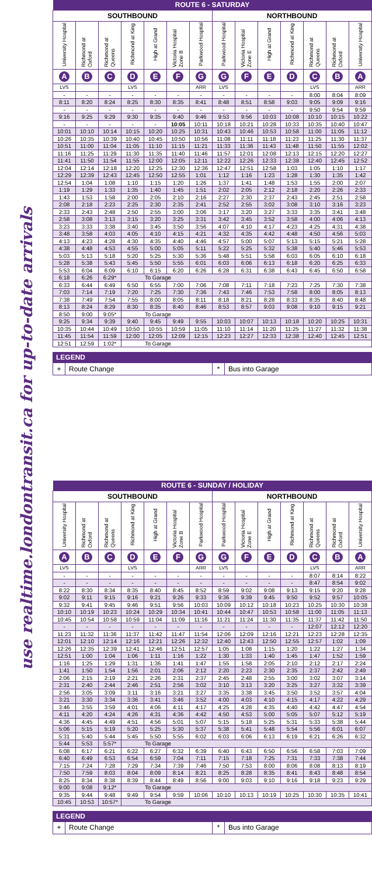use realtime.londontransit.ca for up-to-date arrivals
| ROUTE 6 - SATURDAY | | | | | | | | | | | | | |
| --- | --- | --- | --- | --- | --- | --- | --- | --- | --- | --- | --- | --- | --- |
| SOUTHBOUND | | | | | | | NORTHBOUND | | | | | | |
| University Hospital | Richmond at Oxford | Richmond at Queens | Richmond at King | High at Grand | Victoria Hospital Zone B | Parkwood Hospital | Parkwood Hospital | Victoria Hospital Zone E | High at Grand | Richmond at King | Richmond at Queens | Richmond at Oxford | University Hospital |
| A | B | C | D | E | F | G | G | F | E | D | C | B | A |
| LVS | | | LVS | | | ARR | LVS | | | | LVS | | ARR |
| - | - | - | - | - | - | - | - | - | - | - | 8:00 | 8:04 | 8:09 |
| 8:11 | 8:20 | 8:24 | 8:25 | 8:30 | 8:35 | 8:41 | 8:48 | 8:51 | 8:58 | 9:03 | 9:05 | 9:09 | 9:16 |
| - | - | - | - | - | - | - | - | - | - | - | 9:50 | 9:54 | 9:59 |
| 9:16 | 9:25 | 9:29 | 9:30 | 9:35 | 9:40 | 9:46 | 9:53 | 9:56 | 10:03 | 10:08 | 10:10 | 10:15 | 10:22 |
| - | - | - | - | - | 10:05 | 10:11 | 10:18 | 10:21 | 10:28 | 10:33 | 10:35 | 10:40 | 10:47 |
| 10:01 | 10:10 | 10:14 | 10:15 | 10:20 | 10:25 | 10:31 | 10:43 | 10:46 | 10:53 | 10:58 | 11:00 | 11:05 | 11:12 |
| 10:26 | 10:35 | 10:39 | 10:40 | 10:45 | 10:50 | 10:56 | 11:08 | 11:11 | 11:18 | 11:23 | 11:25 | 11:30 | 11:37 |
| 10:51 | 11:00 | 11:04 | 11:05 | 11:10 | 11:15 | 11:21 | 11:33 | 11:36 | 11:43 | 11:48 | 11:50 | 11:55 | 12:02 |
| 11:16 | 11:25 | 11:29 | 11:30 | 11:35 | 11:40 | 11:46 | 11:57 | 12:01 | 12:08 | 12:13 | 12:15 | 12:20 | 12:27 |
| 11:41 | 11:50 | 11:54 | 11:55 | 12:00 | 12:05 | 12:11 | 12:22 | 12:26 | 12:33 | 12:38 | 12:40 | 12:45 | 12:52 |
| 12:04 | 12:14 | 12:18 | 12:20 | 12:25 | 12:30 | 12:36 | 12:47 | 12:51 | 12:58 | 1:03 | 1:05 | 1:10 | 1:17 |
| 12:29 | 12:39 | 12:43 | 12:45 | 12:50 | 12:55 | 1:01 | 1:12 | 1:16 | 1:23 | 1:28 | 1:30 | 1:35 | 1:42 |
| 12:54 | 1:04 | 1:08 | 1:10 | 1:15 | 1:20 | 1:26 | 1:37 | 1:41 | 1:48 | 1:53 | 1:55 | 2:00 | 2:07 |
| 1:19 | 1:29 | 1:33 | 1:35 | 1:40 | 1:45 | 1:51 | 2:02 | 2:05 | 2:12 | 2:18 | 2:20 | 2:26 | 2:33 |
| 1:43 | 1:53 | 1:58 | 2:00 | 2:05 | 2:10 | 2:16 | 2:27 | 2:30 | 2:37 | 2:43 | 2:45 | 2:51 | 2:58 |
| 2:08 | 2:18 | 2:23 | 2:25 | 2:30 | 2:35 | 2:41 | 2:52 | 2:55 | 3:02 | 3:08 | 3:10 | 3:16 | 3:23 |
| 2:33 | 2:43 | 2:48 | 2:50 | 2:55 | 3:00 | 3:06 | 3:17 | 3:20 | 3:27 | 3:33 | 3:35 | 3:41 | 3:48 |
| 2:58 | 3:08 | 3:13 | 3:15 | 3:20 | 3:25 | 3:31 | 3:42 | 3:45 | 3:52 | 3:58 | 4:00 | 4:06 | 4:13 |
| 3:23 | 3:33 | 3:38 | 3:40 | 3:45 | 3:50 | 3:56 | 4:07 | 4:10 | 4:17 | 4:23 | 4:25 | 4:31 | 4:38 |
| 3:48 | 3:58 | 4:03 | 4:05 | 4:10 | 4:15 | 4:21 | 4:32 | 4:35 | 4:42 | 4:48 | 4:50 | 4:56 | 5:03 |
| 4:13 | 4:23 | 4:28 | 4:30 | 4:35 | 4:40 | 4:46 | 4:57 | 5:00 | 5:07 | 5:13 | 5:15 | 5:21 | 5:28 |
| 4:38 | 4:48 | 4:53 | 4:55 | 5:00 | 5:05 | 5:11 | 5:22 | 5:25 | 5:32 | 5:38 | 5:40 | 5:46 | 5:53 |
| 5:03 | 5:13 | 5:18 | 5:20 | 5:25 | 5:30 | 5:36 | 5:48 | 5:51 | 5:58 | 6:03 | 6:05 | 6:10 | 6:18 |
| 5:28 | 5:38 | 5:43 | 5:45 | 5:50 | 5:55 | 6:01 | 6:03 | 6:06 | 6:13 | 6:18 | 6:20 | 6:25 | 6:33 |
| 5:53 | 6:04 | 6:09 | 6:10 | 6:15 | 6:20 | 6:26 | 6:28 | 6:31 | 6:38 | 6:43 | 6:45 | 6:50 | 6:58 |
| 6:18 | 6:26 | 6:29* | To Garage | | | | | | | | | | |
| 6:33 | 6:44 | 6:49 | 6:50 | 6:55 | 7:00 | 7:06 | 7:08 | 7:11 | 7:18 | 7:23 | 7:25 | 7:30 | 7:38 |
| 7:03 | 7:14 | 7:19 | 7:20 | 7:25 | 7:30 | 7:36 | 7:43 | 7:46 | 7:53 | 7:58 | 8:00 | 8:05 | 8:13 |
| 7:38 | 7:49 | 7:54 | 7:55 | 8:00 | 8:05 | 8:11 | 8:18 | 8:21 | 8:28 | 8:33 | 8:35 | 8:40 | 8:48 |
| 8:13 | 8:24 | 8:29 | 8:30 | 8:35 | 8:40 | 8:46 | 8:53 | 8:57 | 9:03 | 9:08 | 9:10 | 9:15 | 9:21 |
| 8:50 | 9:00 | 9:05* | To Garage | | | | | | | | | | |
| 9:25 | 9:34 | 9:39 | 9:40 | 9:45 | 9:49 | 9:55 | 10:03 | 10:07 | 10:13 | 10:18 | 10:20 | 10:25 | 10:31 |
| 10:35 | 10:44 | 10:49 | 10:50 | 10:55 | 10:59 | 11:05 | 11:10 | 11:14 | 11:20 | 11:25 | 11:27 | 11:32 | 11:38 |
| 11:45 | 11:54 | 11:59 | 12:00 | 12:05 | 12:09 | 12:15 | 12:23 | 12:27 | 12:33 | 12:38 | 12:40 | 12:45 | 12:51 |
| 12:51 | 12:59 | 1:02* | To Garage | | | | | | | | | | |
LEGEND
| + | Route Change | * | Bus into Garage |
| ROUTE 6 - SUNDAY / HOLIDAY | | | | | | | | | | | | | |
| --- | --- | --- | --- | --- | --- | --- | --- | --- | --- | --- | --- | --- | --- |
| SOUTHBOUND | | | | | | | NORTHBOUND | | | | | | |
| University Hospital | Richmond at Oxford | Richmond at Queens | Richmond at King | High at Grand | Victoria Hospital Zone B | Parkwood Hospital | Parkwood Hospital | Victoria Hospital Zone E | High at Grand | Richmond at King | Richmond at Queens | Richmond at Oxford | University Hospital |
| A | B | C | D | E | F | G | G | F | E | D | C | B | A |
| LVS | | | LVS | | | ARR | LVS | | | | LVS | | ARR |
| - | - | - | - | - | - | - | - | - | - | - | 8:07 | 8:14 | 8:22 |
| - | - | - | - | - | - | - | - | - | - | - | 8:47 | 8:54 | 9:02 |
| 8:22 | 8:30 | 8:34 | 8:35 | 8:40 | 8:45 | 8:52 | 8:59 | 9:02 | 9:08 | 9:13 | 9:15 | 9:20 | 9:28 |
| 9:02 | 9:11 | 9:15 | 9:16 | 9:21 | 9:26 | 9:33 | 9:36 | 9:39 | 9:45 | 9:50 | 9:52 | 9:57 | 10:05 |
| 9:32 | 9:41 | 9:45 | 9:46 | 9:51 | 9:56 | 10:03 | 10:09 | 10:12 | 10:18 | 10:23 | 10:25 | 10:30 | 10:38 |
| 10:10 | 10:19 | 10:23 | 10:24 | 10:29 | 10:34 | 10:41 | 10:44 | 10:47 | 10:53 | 10:58 | 11:00 | 11:05 | 11:13 |
| 10:45 | 10:54 | 10:58 | 10:59 | 11:04 | 11:09 | 11:16 | 11:21 | 11:24 | 11:30 | 11:35 | 11:37 | 11:42 | 11:50 |
| - | - | - | - | - | - | - | - | - | - | - | 12:07 | 12:12 | 12:20 |
| 11:23 | 11:32 | 11:36 | 11:37 | 11:42 | 11:47 | 11:54 | 12:06 | 12:09 | 12:16 | 12:21 | 12:23 | 12:28 | 12:35 |
| 12:01 | 12:10 | 12:14 | 12:16 | 12:21 | 12:26 | 12:32 | 12:40 | 12:43 | 12:50 | 12:55 | 12:57 | 1:02 | 1:09 |
| 12:26 | 12:35 | 12:39 | 12:41 | 12:46 | 12:51 | 12:57 | 1:05 | 1:08 | 1:15 | 1:20 | 1:22 | 1:27 | 1:34 |
| 12:51 | 1:00 | 1:04 | 1:06 | 1:11 | 1:16 | 1:22 | 1:30 | 1:33 | 1:40 | 1:45 | 1:47 | 1:52 | 1:59 |
| 1:16 | 1:25 | 1:29 | 1:31 | 1:36 | 1:41 | 1:47 | 1:55 | 1:58 | 2:05 | 2:10 | 2:12 | 2:17 | 2:24 |
| 1:41 | 1:50 | 1:54 | 1:56 | 2:01 | 2:06 | 2:12 | 2:20 | 2:23 | 2:30 | 2:35 | 2:37 | 2:42 | 2:49 |
| 2:06 | 2:15 | 2:19 | 2:21 | 2:26 | 2:31 | 2:37 | 2:45 | 2:48 | 2:55 | 3:00 | 3:02 | 3:07 | 3:14 |
| 2:31 | 2:40 | 2:44 | 2:46 | 2:51 | 2:56 | 3:02 | 3:10 | 3:13 | 3:20 | 3:25 | 3:27 | 3:32 | 3:39 |
| 2:56 | 3:05 | 3:09 | 3:11 | 3:16 | 3:21 | 3:27 | 3:35 | 3:38 | 3:45 | 3:50 | 3:52 | 3:57 | 4:04 |
| 3:21 | 3:30 | 3:34 | 3:36 | 3:41 | 3:46 | 3:52 | 4:00 | 4:03 | 4:10 | 4:15 | 4:17 | 4:22 | 4:29 |
| 3:46 | 3:55 | 3:59 | 4:01 | 4:06 | 4:11 | 4:17 | 4:25 | 4:28 | 4:35 | 4:40 | 4:42 | 4:47 | 4:54 |
| 4:11 | 4:20 | 4:24 | 4:26 | 4:31 | 4:36 | 4:42 | 4:50 | 4:53 | 5:00 | 5:05 | 5:07 | 5:12 | 5:19 |
| 4:36 | 4:45 | 4:49 | 4:51 | 4:56 | 5:01 | 5:07 | 5:15 | 5:18 | 5:25 | 5:31 | 5:33 | 5:38 | 5:44 |
| 5:06 | 5:15 | 5:19 | 5:20 | 5:25 | 5:30 | 5:37 | 5:38 | 5:41 | 5:48 | 5:54 | 5:56 | 6:01 | 6:07 |
| 5:31 | 5:40 | 5:44 | 5:45 | 5:50 | 5:55 | 6:02 | 6:03 | 6:06 | 6:13 | 6:19 | 6:21 | 6:26 | 6:32 |
| 5:44 | 5:53 | 5:57* | To Garage | | | | | | | | | | |
| 6:08 | 6:17 | 6:21 | 6:22 | 6:27 | 6:32 | 6:39 | 6:40 | 6:43 | 6:50 | 6:56 | 6:58 | 7:03 | 7:09 |
| 6:40 | 6:49 | 6:53 | 6:54 | 6:59 | 7:04 | 7:11 | 7:15 | 7:18 | 7:25 | 7:31 | 7:33 | 7:38 | 7:44 |
| 7:15 | 7:24 | 7:28 | 7:29 | 7:34 | 7:39 | 7:46 | 7:50 | 7:53 | 8:00 | 8:06 | 8:08 | 8:13 | 8:19 |
| 7:50 | 7:59 | 8:03 | 8:04 | 8:09 | 8:14 | 8:21 | 8:25 | 8:28 | 8:35 | 8:41 | 8:43 | 8:48 | 8:54 |
| 8:25 | 8:34 | 8:38 | 8:39 | 8:44 | 8:49 | 8:56 | 9:00 | 9:03 | 9:10 | 9:16 | 9:18 | 9:23 | 9:29 |
| 9:00 | 9:08 | 9:12* | To Garage | | | | | | | | | | |
| 9:35 | 9:44 | 9:48 | 9:49 | 9:54 | 9:59 | 10:06 | 10:10 | 10:13 | 10:19 | 10:25 | 10:30 | 10:35 | 10:41 |
| 10:45 | 10:53 | 10:57* | To Garage | | | | | | | | | | |
LEGEND
| + | Route Change | * | Bus into Garage |